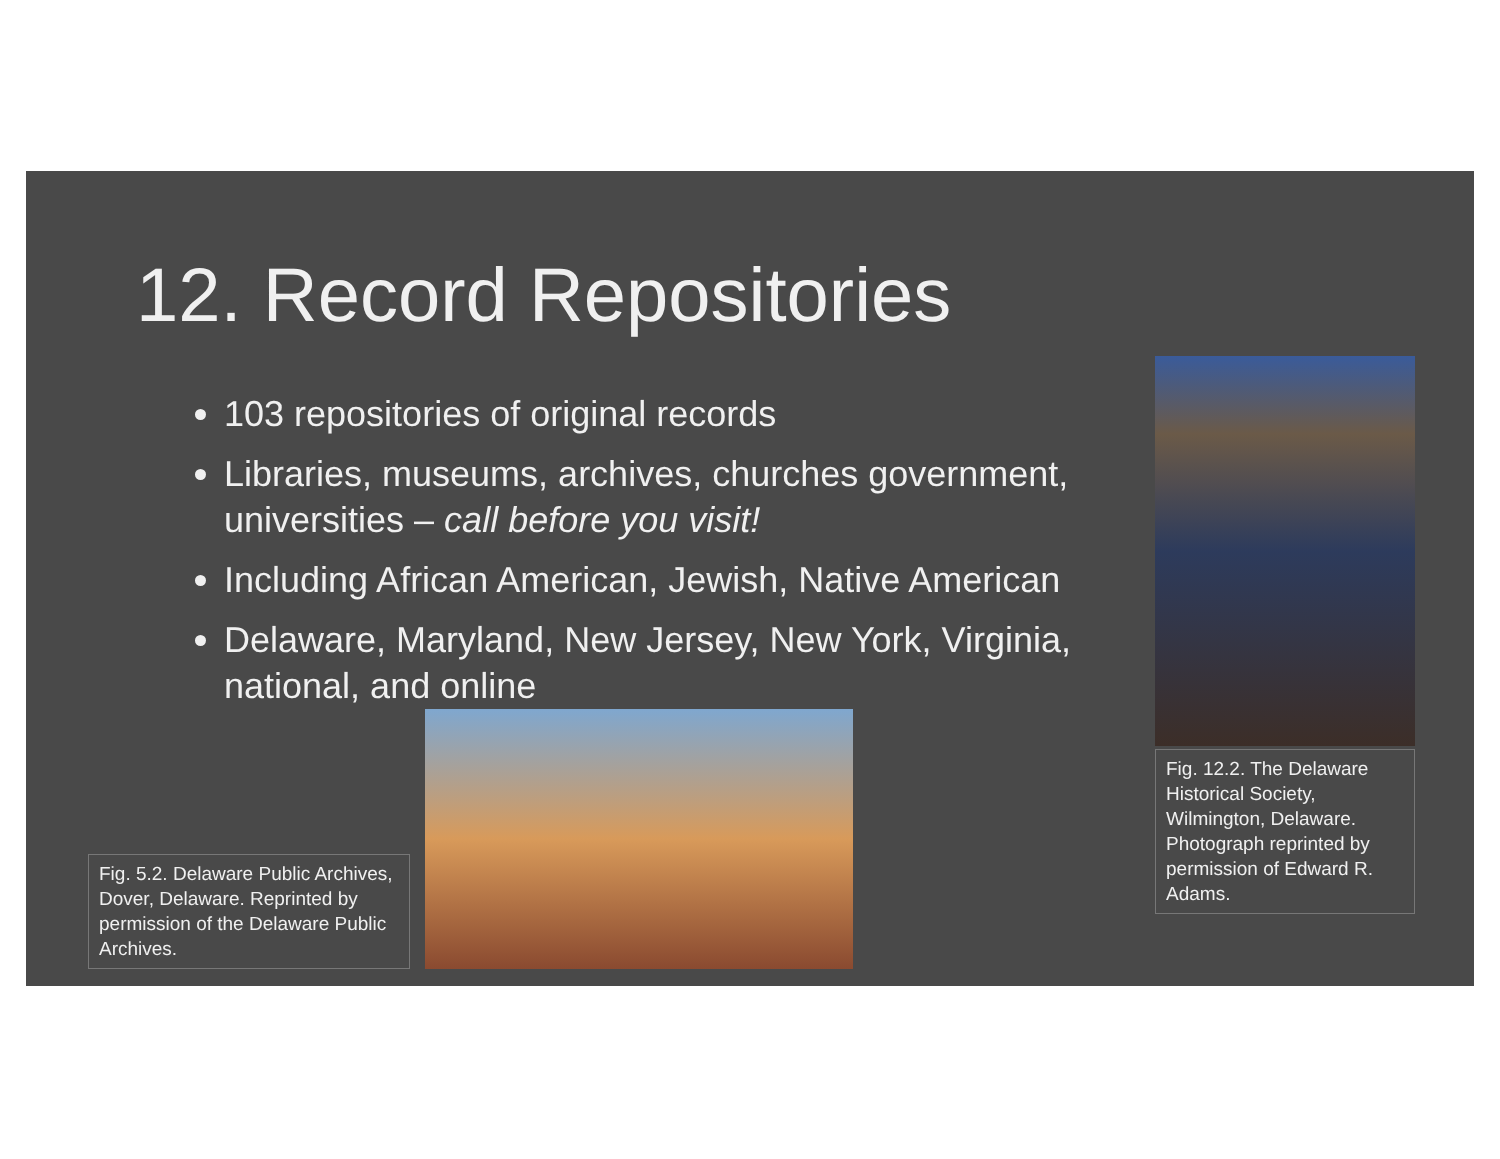12. Record Repositories
103 repositories of original records
Libraries, museums, archives, churches government, universities – call before you visit!
Including African American, Jewish, Native American
Delaware, Maryland, New Jersey, New York, Virginia, national, and online
Fig. 12.2. The Delaware Historical Society, Wilmington, Delaware. Photograph reprinted by permission of Edward R. Adams.
Fig. 5.2. Delaware Public Archives, Dover, Delaware. Reprinted by permission of the Delaware Public Archives.